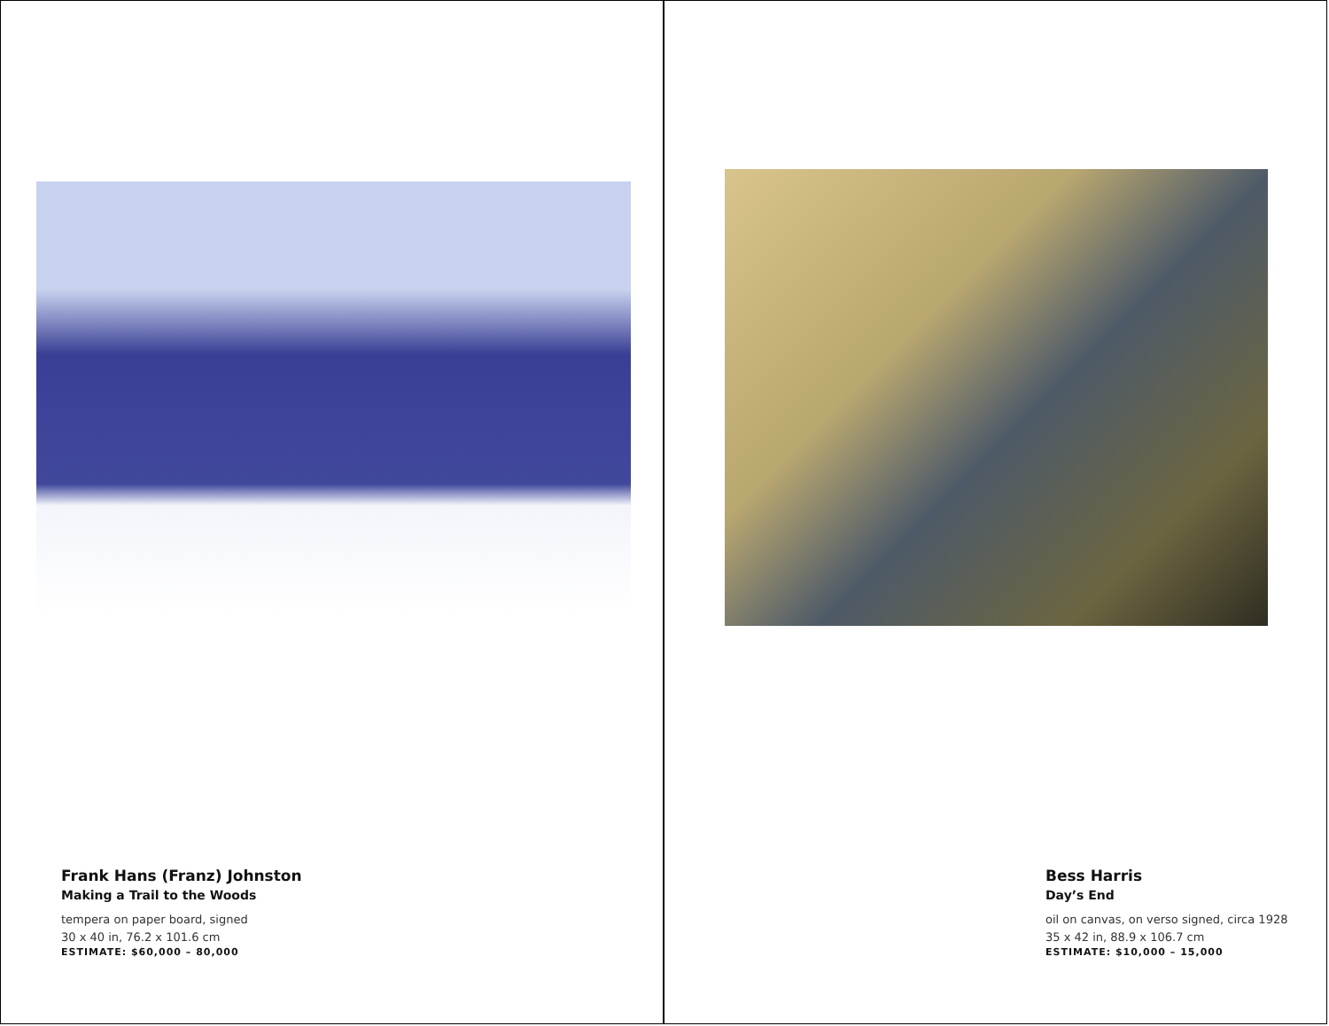Frank Hans (Franz) Johnston
Making a Trail to the Woods
tempera on paper board, signed
30 x 40 in, 76.2 x 101.6 cm
ESTIMATE: $60,000 – 80,000
Bess Harris
Day’s End
oil on canvas, on verso signed, circa 1928
35 x 42 in, 88.9 x 106.7 cm
ESTIMATE: $10,000 – 15,000